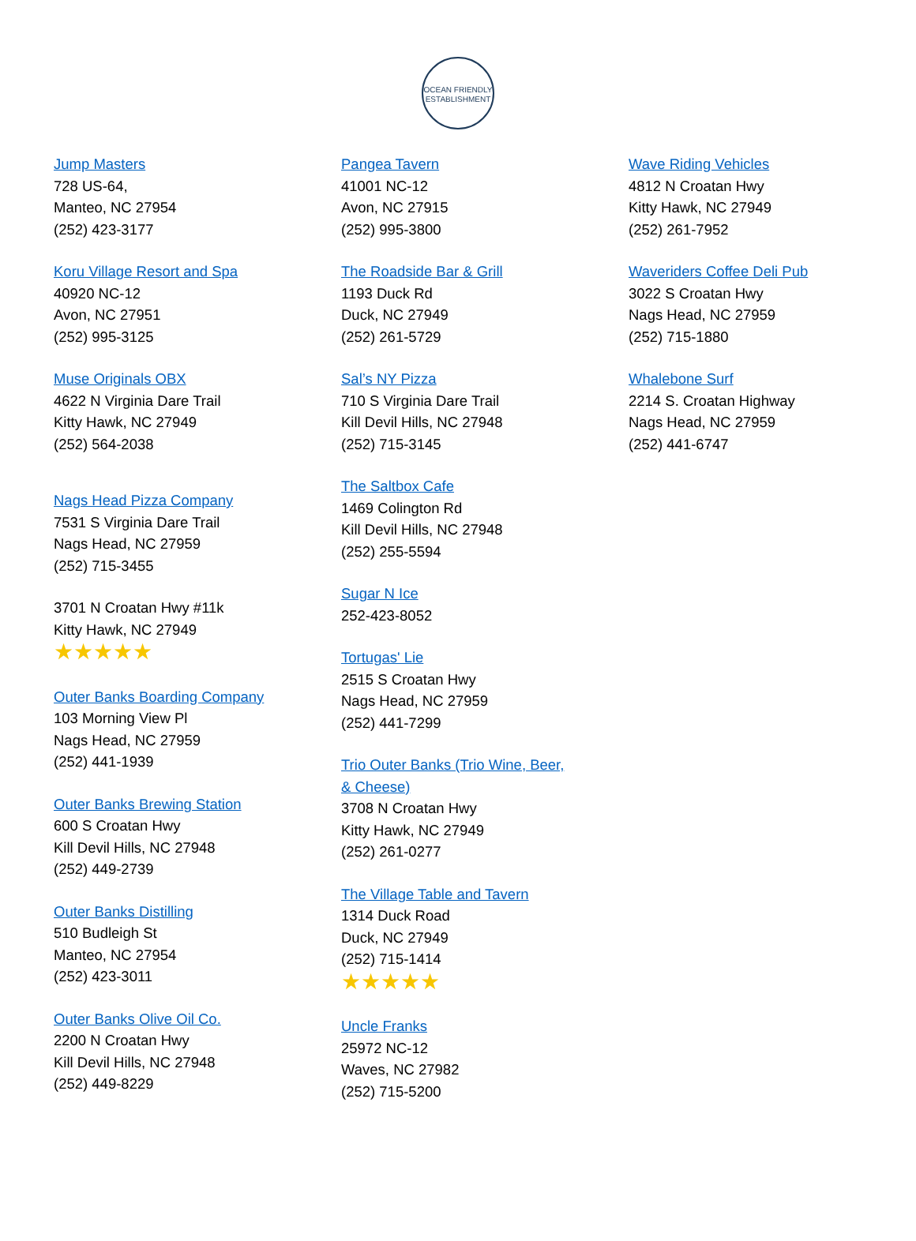OCEAN FRIENDLY
ESTABLISHMENT
Jump Masters
728 US-64,
Manteo, NC 27954
(252) 423-3177
Koru Village Resort and Spa
40920 NC-12
Avon, NC 27951
(252) 995-3125
Muse Originals OBX
4622 N Virginia Dare Trail
Kitty Hawk, NC 27949
(252) 564-2038
Nags Head Pizza Company
7531 S Virginia Dare Trail
Nags Head, NC 27959
(252) 715-3455
3701 N Croatan Hwy #11k
Kitty Hawk, NC 27949
★★★★★
Outer Banks Boarding Company
103 Morning View Pl
Nags Head, NC 27959
(252) 441-1939
Outer Banks Brewing Station
600 S Croatan Hwy
Kill Devil Hills, NC 27948
(252) 449-2739
Outer Banks Distilling
510 Budleigh St
Manteo, NC 27954
(252) 423-3011
Outer Banks Olive Oil Co.
2200 N Croatan Hwy
Kill Devil Hills, NC 27948
(252) 449-8229
Pangea Tavern
41001 NC-12
Avon, NC 27915
(252) 995-3800
The Roadside Bar & Grill
1193 Duck Rd
Duck, NC 27949
(252) 261-5729
Sal’s NY Pizza
710 S Virginia Dare Trail
Kill Devil Hills, NC 27948
(252) 715-3145
The Saltbox Cafe
1469 Colington Rd
Kill Devil Hills, NC 27948
(252) 255-5594
Sugar N Ice
252-423-8052
Tortugas' Lie
2515 S Croatan Hwy
Nags Head, NC 27959
(252) 441-7299
Trio Outer Banks (Trio Wine, Beer,
& Cheese)
3708 N Croatan Hwy
Kitty Hawk, NC 27949
(252) 261-0277
The Village Table and Tavern
1314 Duck Road
Duck, NC 27949
(252) 715-1414
★★★★★
Uncle Franks
25972 NC-12
Waves, NC 27982
(252) 715-5200
Wave Riding Vehicles
4812 N Croatan Hwy
Kitty Hawk, NC 27949
(252) 261-7952
Waveriders Coffee Deli Pub
3022 S Croatan Hwy
Nags Head, NC 27959
(252) 715-1880
Whalebone Surf
2214 S. Croatan Highway
Nags Head, NC 27959
(252) 441-6747